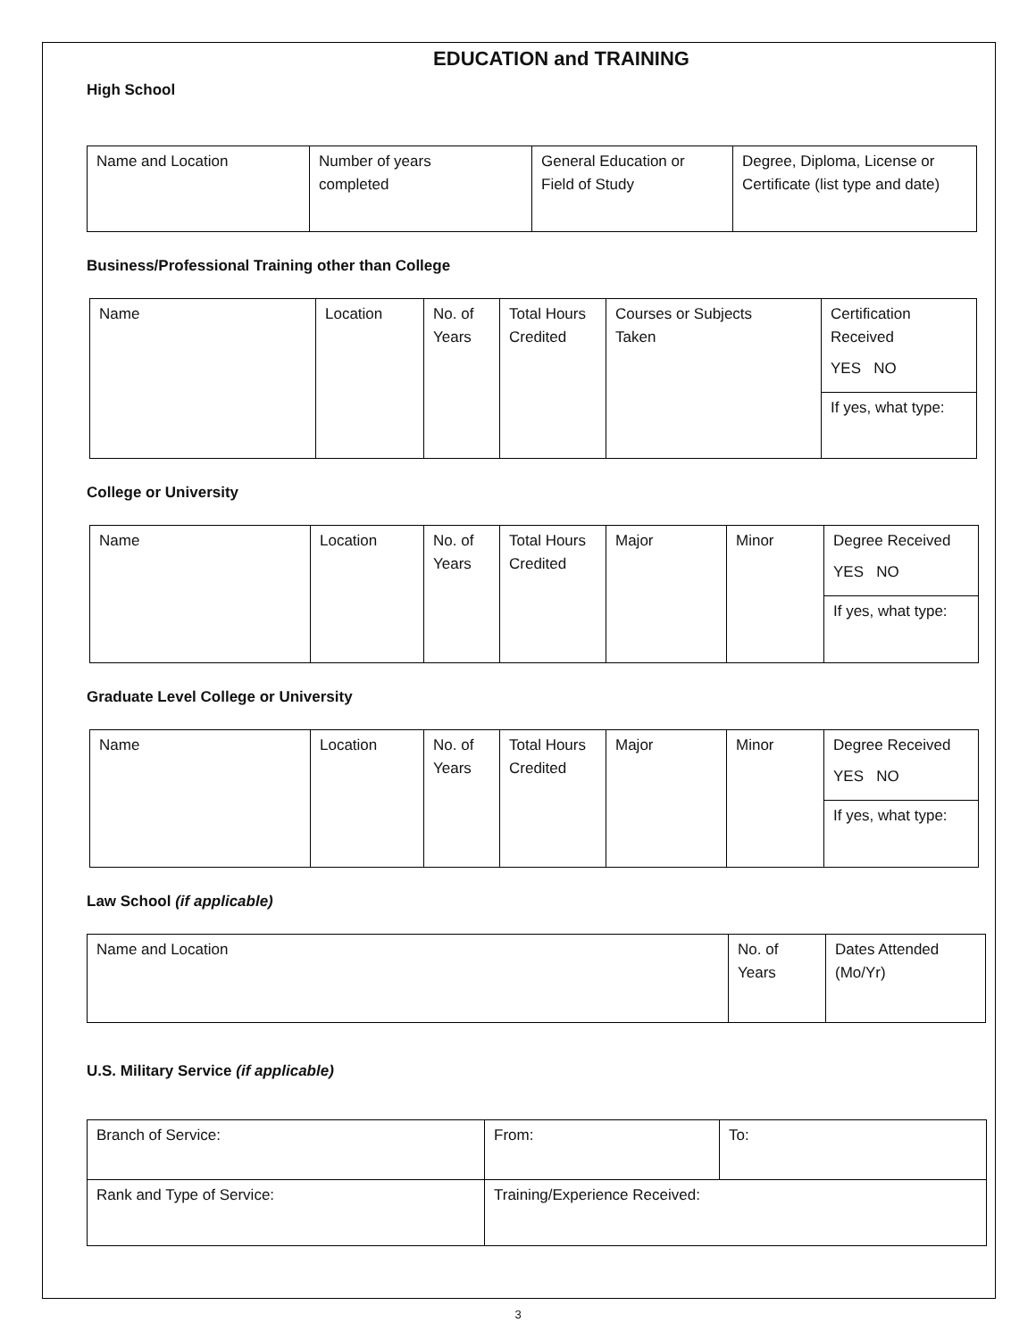EDUCATION and TRAINING
High School
| Name and Location | Number of years completed | General Education or Field of Study | Degree, Diploma, License or Certificate (list type and date) |
Business/Professional Training other than College
| Name | Location | No. of Years | Total Hours Credited | Courses or Subjects Taken | Certification Received YES NO |
| | | | | | If yes, what type: |
College or University
| Name | Location | No. of Years | Total Hours Credited | Major | Minor | Degree Received YES NO |
| | | | | | | If yes, what type: |
Graduate Level College or University
| Name | Location | No. of Years | Total Hours Credited | Major | Minor | Degree Received YES NO |
| | | | | | | If yes, what type: |
Law School (if applicable)
| Name and Location | No. of Years | Dates Attended (Mo/Yr) |
U.S. Military Service (if applicable)
| Branch of Service: | From: | To: |
| Rank and Type of Service: | Training/Experience Received: | |
3